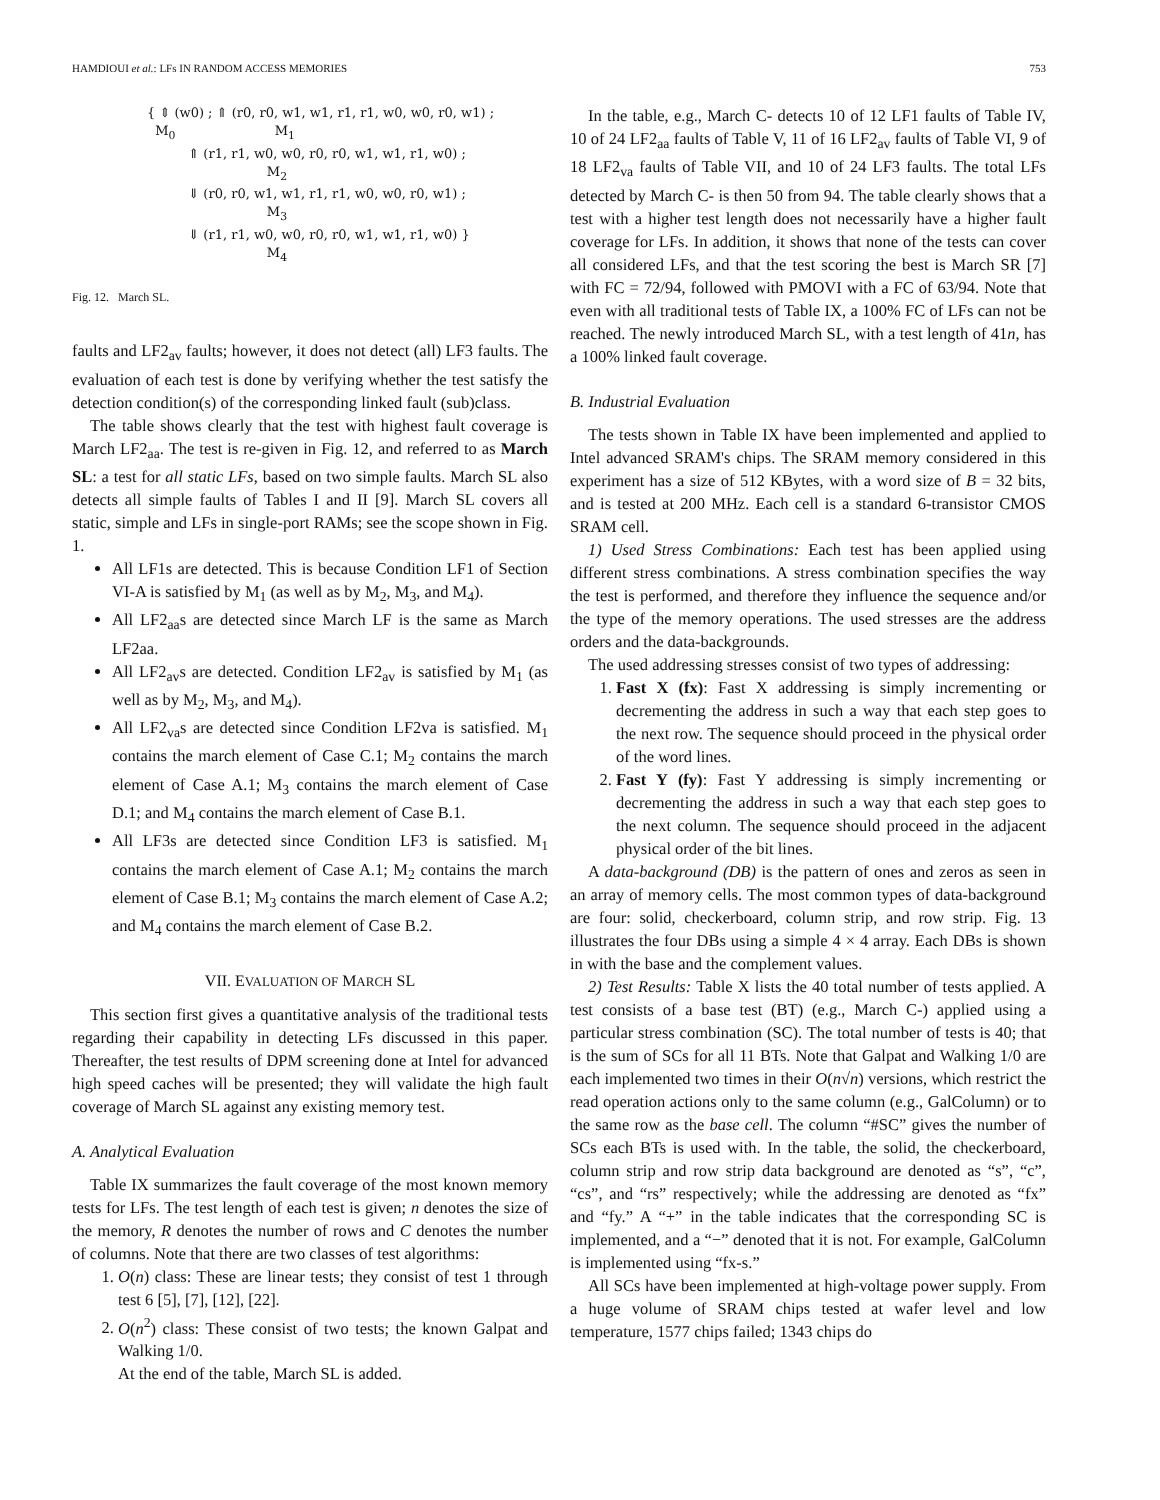HAMDIOUI et al.: LFs IN RANDOM ACCESS MEMORIES 753
{ ⇕ (w0) ; ⇑ (r0, r0, w1, w1, r1, r1, w0, w0, r0, w1) ;
M<sub>0</sub> M<sub>1</sub>
⇑ (r1, r1, w0, w0, r0, r0, w1, w1, r1, w0) ;
M<sub>2</sub>
⇓ (r0, r0, w1, w1, r1, r1, w0, w0, r0, w1) ;
M<sub>3</sub>
⇓ (r1, r1, w0, w0, r0, r0, w1, w1, r1, w0) }
M<sub>4</sub>
Fig. 12. March SL.
faults and LF2<sub>av</sub> faults; however, it does not detect (all) LF3 faults. The evaluation of each test is done by verifying whether the test satisfy the detection condition(s) of the corresponding linked fault (sub)class.
The table shows clearly that the test with highest fault coverage is March LF2<sub>aa</sub>. The test is re-given in Fig. 12, and referred to as March SL: a test for all static LFs, based on two simple faults. March SL also detects all simple faults of Tables I and II [9]. March SL covers all static, simple and LFs in single-port RAMs; see the scope shown in Fig. 1.
All LF1s are detected. This is because Condition LF1 of Section VI-A is satisfied by M<sub>1</sub> (as well as by M<sub>2</sub>, M<sub>3</sub>, and M<sub>4</sub>).
All LF2<sub>aa</sub>s are detected since March LF is the same as March LF2aa.
All LF2<sub>av</sub>s are detected. Condition LF2<sub>av</sub> is satisfied by M<sub>1</sub> (as well as by M<sub>2</sub>, M<sub>3</sub>, and M<sub>4</sub>).
All LF2<sub>va</sub>s are detected since Condition LF2va is satisfied. M<sub>1</sub> contains the march element of Case C.1; M<sub>2</sub> contains the march element of Case A.1; M<sub>3</sub> contains the march element of Case D.1; and M<sub>4</sub> contains the march element of Case B.1.
All LF3s are detected since Condition LF3 is satisfied. M<sub>1</sub> contains the march element of Case A.1; M<sub>2</sub> contains the march element of Case B.1; M<sub>3</sub> contains the march element of Case A.2; and M<sub>4</sub> contains the march element of Case B.2.
VII. EVALUATION OF MARCH SL
This section first gives a quantitative analysis of the traditional tests regarding their capability in detecting LFs discussed in this paper. Thereafter, the test results of DPM screening done at Intel for advanced high speed caches will be presented; they will validate the high fault coverage of March SL against any existing memory test.
A. Analytical Evaluation
Table IX summarizes the fault coverage of the most known memory tests for LFs. The test length of each test is given; n denotes the size of the memory, R denotes the number of rows and C denotes the number of columns. Note that there are two classes of test algorithms:
1. O(n) class: These are linear tests; they consist of test 1 through test 6 [5], [7], [12], [22].
2. O(n<sup>2</sup>) class: These consist of two tests; the known Galpat and Walking 1/0.
At the end of the table, March SL is added.
In the table, e.g., March C- detects 10 of 12 LF1 faults of Table IV, 10 of 24 LF2<sub>aa</sub> faults of Table V, 11 of 16 LF2<sub>av</sub> faults of Table VI, 9 of 18 LF2<sub>va</sub> faults of Table VII, and 10 of 24 LF3 faults. The total LFs detected by March C- is then 50 from 94. The table clearly shows that a test with a higher test length does not necessarily have a higher fault coverage for LFs. In addition, it shows that none of the tests can cover all considered LFs, and that the test scoring the best is March SR [7] with FC = 72/94, followed with PMOVI with a FC of 63/94. Note that even with all traditional tests of Table IX, a 100% FC of LFs can not be reached. The newly introduced March SL, with a test length of 41n, has a 100% linked fault coverage.
B. Industrial Evaluation
The tests shown in Table IX have been implemented and applied to Intel advanced SRAM's chips. The SRAM memory considered in this experiment has a size of 512 KBytes, with a word size of B = 32 bits, and is tested at 200 MHz. Each cell is a standard 6-transistor CMOS SRAM cell.
1) Used Stress Combinations: Each test has been applied using different stress combinations. A stress combination specifies the way the test is performed, and therefore they influence the sequence and/or the type of the memory operations. The used stresses are the address orders and the data-backgrounds.
The used addressing stresses consist of two types of addressing:
1. Fast X (fx): Fast X addressing is simply incrementing or decrementing the address in such a way that each step goes to the next row. The sequence should proceed in the physical order of the word lines.
2. Fast Y (fy): Fast Y addressing is simply incrementing or decrementing the address in such a way that each step goes to the next column. The sequence should proceed in the adjacent physical order of the bit lines.
A data-background (DB) is the pattern of ones and zeros as seen in an array of memory cells. The most common types of data-background are four: solid, checkerboard, column strip, and row strip. Fig. 13 illustrates the four DBs using a simple 4 × 4 array. Each DBs is shown in with the base and the complement values.
2) Test Results: Table X lists the 40 total number of tests applied. A test consists of a base test (BT) (e.g., March C-) applied using a particular stress combination (SC). The total number of tests is 40; that is the sum of SCs for all 11 BTs. Note that Galpat and Walking 1/0 are each implemented two times in their O(n√n) versions, which restrict the read operation actions only to the same column (e.g., GalColumn) or to the same row as the base cell. The column “#SC” gives the number of SCs each BTs is used with. In the table, the solid, the checkerboard, column strip and row strip data background are denoted as “s”, “c”, “cs”, and “rs” respectively; while the addressing are denoted as “fx” and “fy.” A “+” in the table indicates that the corresponding SC is implemented, and a “−” denoted that it is not. For example, GalColumn is implemented using “fx-s.”
All SCs have been implemented at high-voltage power supply. From a huge volume of SRAM chips tested at wafer level and low temperature, 1577 chips failed; 1343 chips do